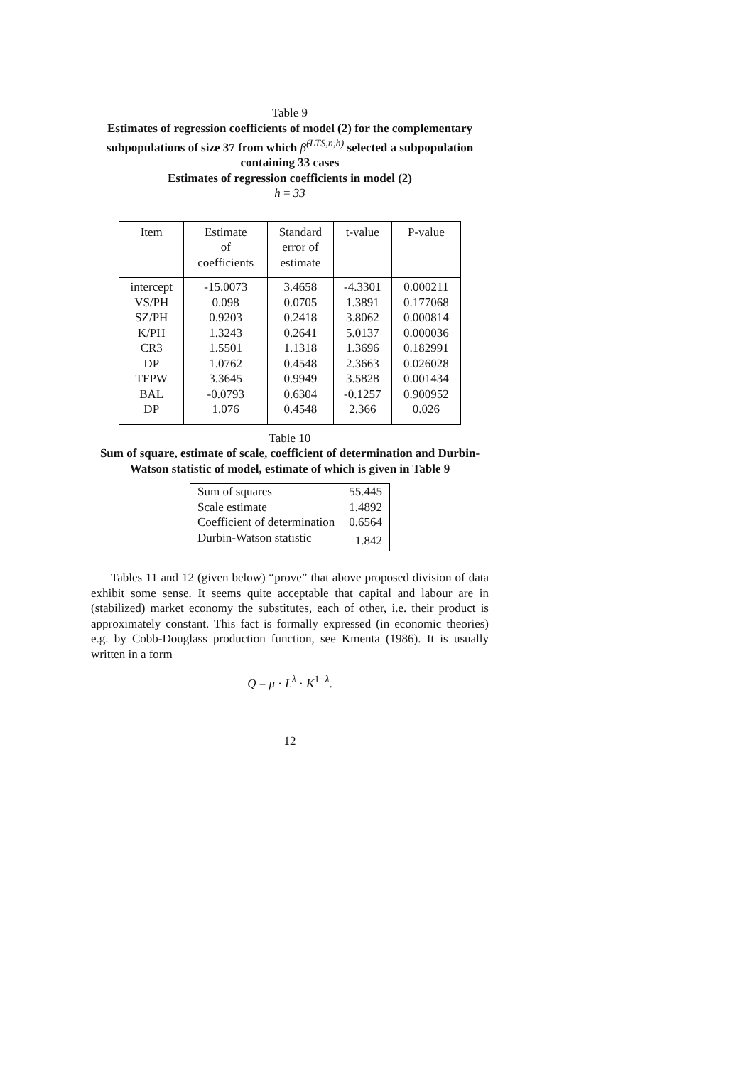Table 9
Estimates of regression coefficients of model (2) for the complementary subpopulations of size 37 from which β̂<sup>(LTS,n,h)</sup> selected a subpopulation containing 33 cases
Estimates of regression coefficients in model (2)
h = 33
| Item | Estimate of coefficients | Standard error of estimate | t-value | P-value |
| --- | --- | --- | --- | --- |
| intercept | -15.0073 | 3.4658 | -4.3301 | 0.000211 |
| VS/PH | 0.098 | 0.0705 | 1.3891 | 0.177068 |
| SZ/PH | 0.9203 | 0.2418 | 3.8062 | 0.000814 |
| K/PH | 1.3243 | 0.2641 | 5.0137 | 0.000036 |
| CR3 | 1.5501 | 1.1318 | 1.3696 | 0.182991 |
| DP | 1.0762 | 0.4548 | 2.3663 | 0.026028 |
| TFPW | 3.3645 | 0.9949 | 3.5828 | 0.001434 |
| BAL | -0.0793 | 0.6304 | -0.1257 | 0.900952 |
| DP | 1.076 | 0.4548 | 2.366 | 0.026 |
Table 10
Sum of square, estimate of scale, coefficient of determination and Durbin-Watson statistic of model, estimate of which is given in Table 9
| Sum of squares | 55.445 |
| Scale estimate | 1.4892 |
| Coefficient of determination | 0.6564 |
| Durbin-Watson statistic | 1.842 |
Tables 11 and 12 (given below) “prove” that above proposed division of data exhibit some sense. It seems quite acceptable that capital and labour are in (stabilized) market economy the substitutes, each of other, i.e. their product is approximately constant. This fact is formally expressed (in economic theories) e.g. by Cobb-Douglass production function, see Kmenta (1986). It is usually written in a form
Q = μ · L<sup>λ</sup> · K<sup>1−λ</sup>.
12